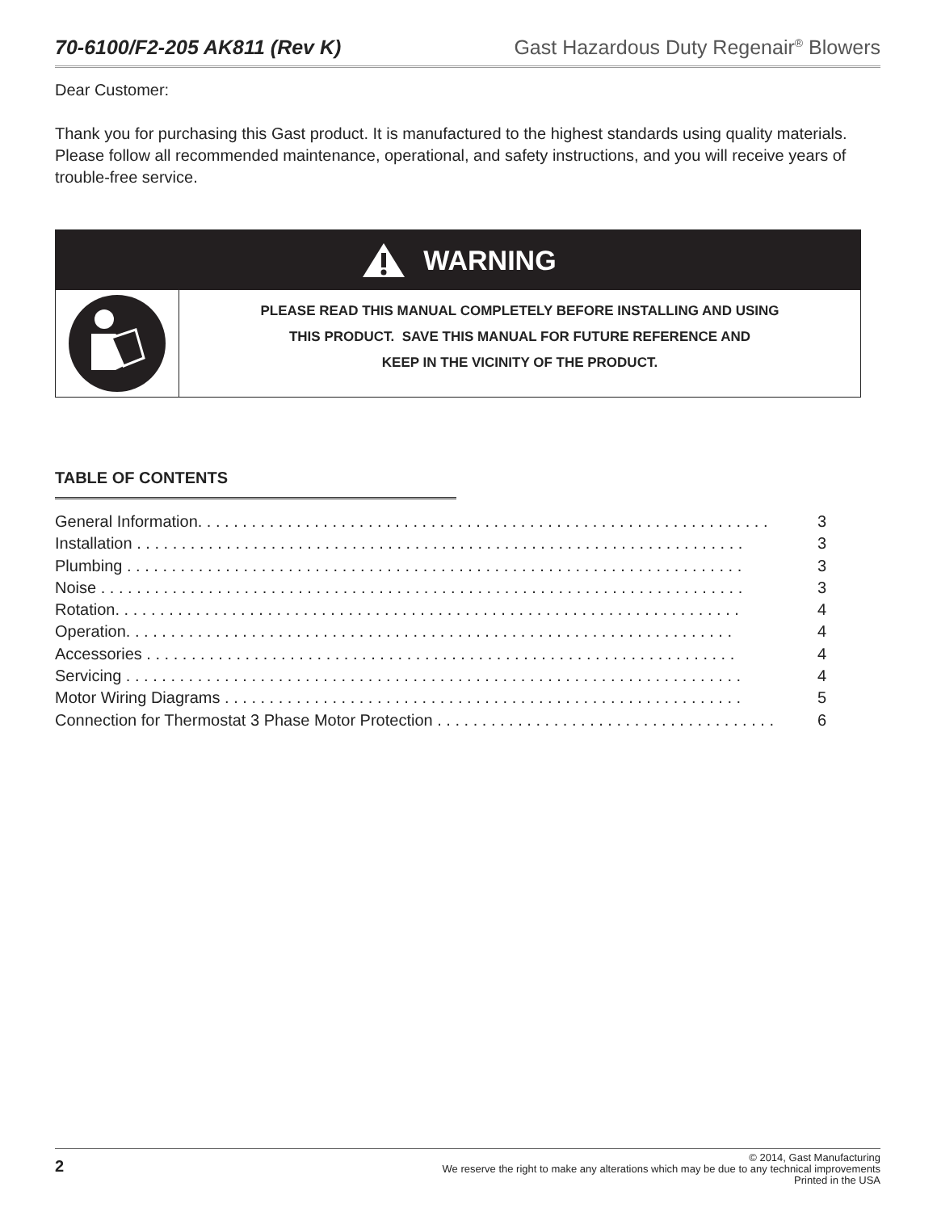70-6100/F2-205 AK811 (Rev K) Gast Hazardous Duty Regenair<sup>®</sup> Blowers
Dear Customer:
Thank you for purchasing this Gast product. It is manufactured to the highest standards using quality materials. Please follow all recommended maintenance, operational, and safety instructions, and you will receive years of trouble-free service.
WARNING
PLEASE READ THIS MANUAL COMPLETELY BEFORE INSTALLING AND USING
THIS PRODUCT. SAVE THIS MANUAL FOR FUTURE REFERENCE AND
KEEP IN THE VICINITY OF THE PRODUCT.
TABLE OF CONTENTS
General Information. . . . . . . . . . . . . . . . . . . . . . . . . . . . . . . . . . . . . . . . . . . . . . . . . . . . . . . . . . . . . . . . 3
Installation . . . . . . . . . . . . . . . . . . . . . . . . . . . . . . . . . . . . . . . . . . . . . . . . . . . . . . . . . . . . . . . . . . . . 3
Plumbing . . . . . . . . . . . . . . . . . . . . . . . . . . . . . . . . . . . . . . . . . . . . . . . . . . . . . . . . . . . . . . . . . . . . . 3
Noise . . . . . . . . . . . . . . . . . . . . . . . . . . . . . . . . . . . . . . . . . . . . . . . . . . . . . . . . . . . . . . . . . . . . . . . . 3
Rotation. . . . . . . . . . . . . . . . . . . . . . . . . . . . . . . . . . . . . . . . . . . . . . . . . . . . . . . . . . . . . . . . . . . . . . 4
Operation. . . . . . . . . . . . . . . . . . . . . . . . . . . . . . . . . . . . . . . . . . . . . . . . . . . . . . . . . . . . . . . . . . . . 4
Accessories . . . . . . . . . . . . . . . . . . . . . . . . . . . . . . . . . . . . . . . . . . . . . . . . . . . . . . . . . . . . . . . . . . 4
Servicing . . . . . . . . . . . . . . . . . . . . . . . . . . . . . . . . . . . . . . . . . . . . . . . . . . . . . . . . . . . . . . . . . . . . . 4
Motor Wiring Diagrams . . . . . . . . . . . . . . . . . . . . . . . . . . . . . . . . . . . . . . . . . . . . . . . . . . . . . . . . . . 5
Connection for Thermostat 3 Phase Motor Protection . . . . . . . . . . . . . . . . . . . . . . . . . . . . . . . . . . . . . . 6
2 © 2014, Gast Manufacturing
We reserve the right to make any alterations which may be due to any technical improvements
Printed in the USA